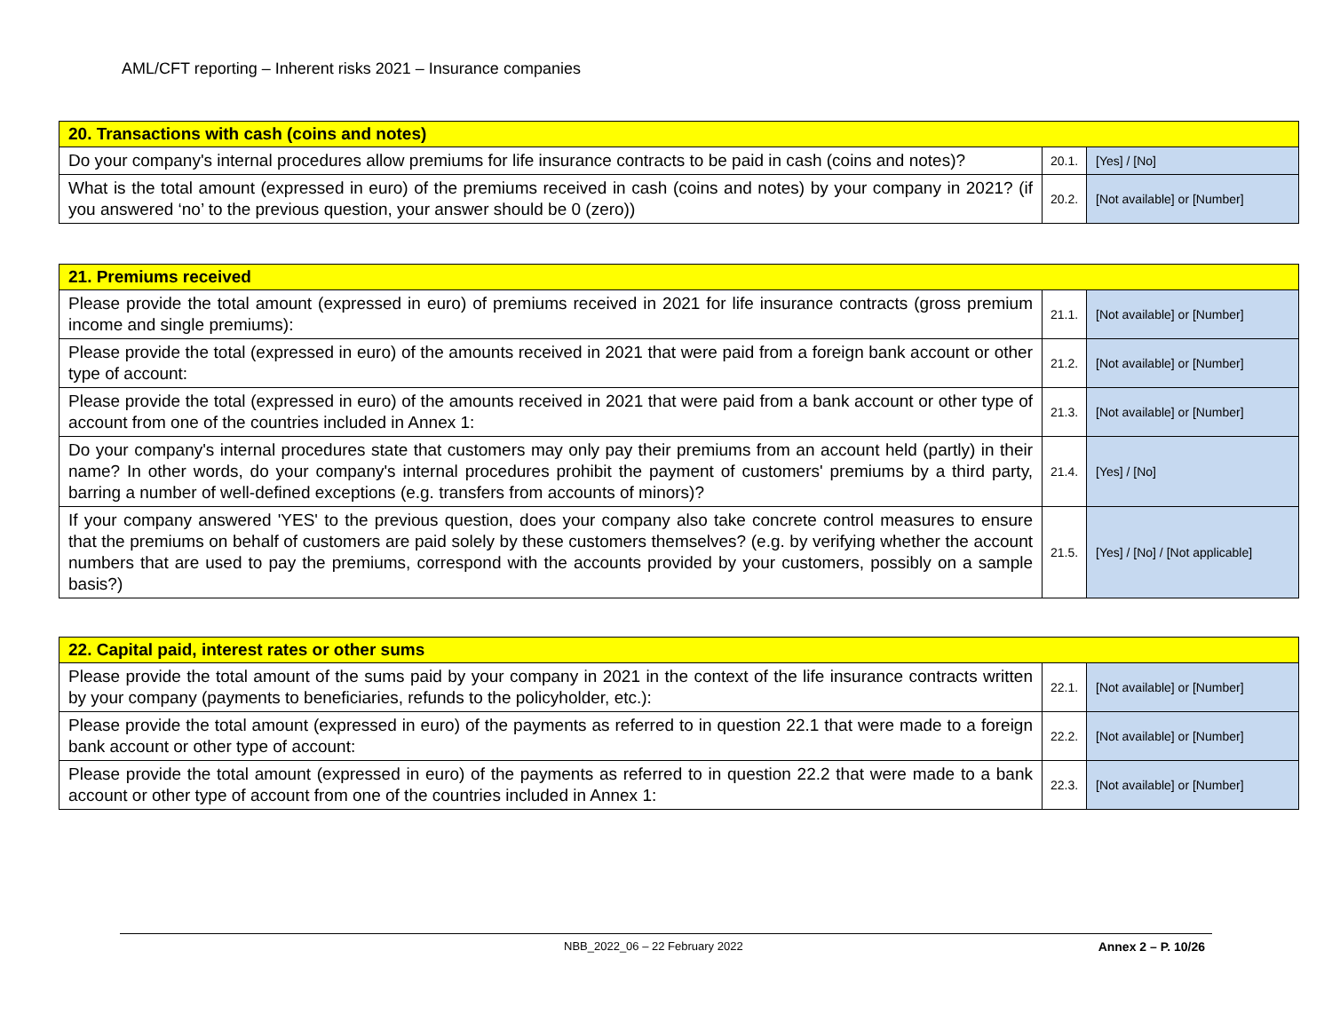AML/CFT reporting – Inherent risks 2021 – Insurance companies
| 20. Transactions with cash (coins and notes) | | |
| --- | --- | --- |
| Do your company's internal procedures allow premiums for life insurance contracts to be paid in cash (coins and notes)? | 20.1. | [Yes] / [No] |
| What is the total amount (expressed in euro) of the premiums received in cash (coins and notes) by your company in 2021? (if you answered ‘no’ to the previous question, your answer should be 0 (zero)) | 20.2. | [Not available] or [Number] |
| 21. Premiums received | | |
| --- | --- | --- |
| Please provide the total amount (expressed in euro) of premiums received in 2021 for life insurance contracts (gross premium income and single premiums): | 21.1. | [Not available] or [Number] |
| Please provide the total (expressed in euro) of the amounts received in 2021 that were paid from a foreign bank account or other type of account: | 21.2. | [Not available] or [Number] |
| Please provide the total (expressed in euro) of the amounts received in 2021 that were paid from a bank account or other type of account from one of the countries included in Annex 1: | 21.3. | [Not available] or [Number] |
| Do your company's internal procedures state that customers may only pay their premiums from an account held (partly) in their name? In other words, do your company's internal procedures prohibit the payment of customers' premiums by a third party, barring a number of well-defined exceptions (e.g. transfers from accounts of minors)? | 21.4. | [Yes] / [No] |
| If your company answered 'YES' to the previous question, does your company also take concrete control measures to ensure that the premiums on behalf of customers are paid solely by these customers themselves? (e.g. by verifying whether the account numbers that are used to pay the premiums, correspond with the accounts provided by your customers, possibly on a sample basis?) | 21.5. | [Yes] / [No] / [Not applicable] |
| 22. Capital paid, interest rates or other sums | | |
| --- | --- | --- |
| Please provide the total amount of the sums paid by your company in 2021 in the context of the life insurance contracts written by your company (payments to beneficiaries, refunds to the policyholder, etc.): | 22.1. | [Not available] or [Number] |
| Please provide the total amount (expressed in euro) of the payments as referred to in question 22.1 that were made to a foreign bank account or other type of account: | 22.2. | [Not available] or [Number] |
| Please provide the total amount (expressed in euro) of the payments as referred to in question 22.2 that were made to a bank account or other type of account from one of the countries included in Annex 1: | 22.3. | [Not available] or [Number] |
NBB_2022_06 – 22 February 2022 Annex 2 – P. 10/26